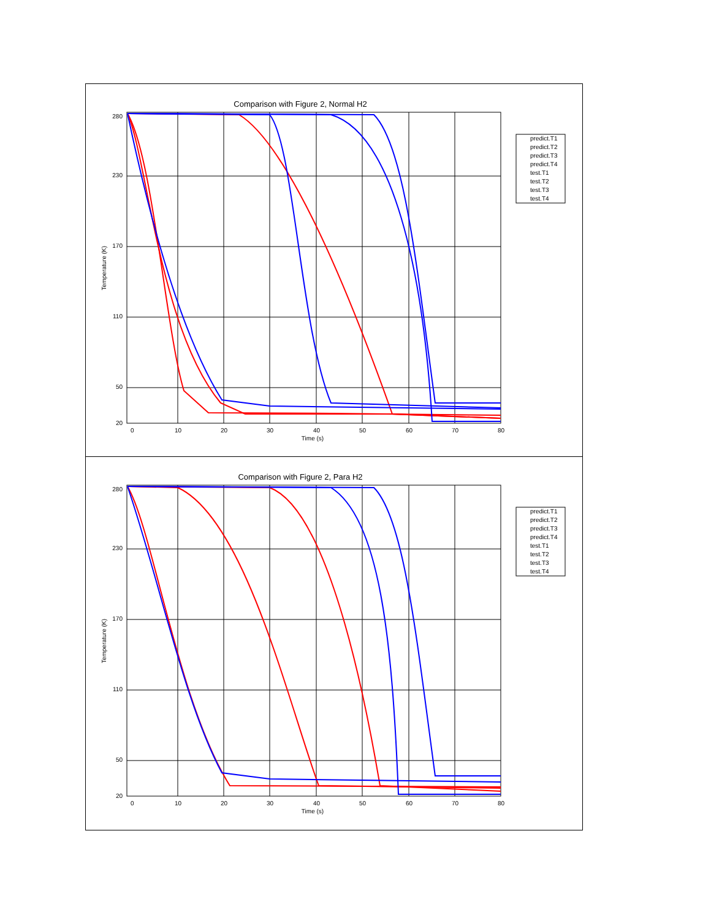Comparison with Figure 2, Normal H2
280
230
170
110
50
20
0
10
20
30
40
50
60
70
80
Time (s)
Temperature (K)
predict.T1
predict.T2
predict.T3
predict.T4
test.T1
test.T2
test.T3
test.T4
Comparison with Figure 2, Para H2
280
230
170
110
50
20
0
10
20
30
40
50
60
70
80
Time (s)
Temperature (K)
predict.T1
predict.T2
predict.T3
predict.T4
test.T1
test.T2
test.T3
test.T4